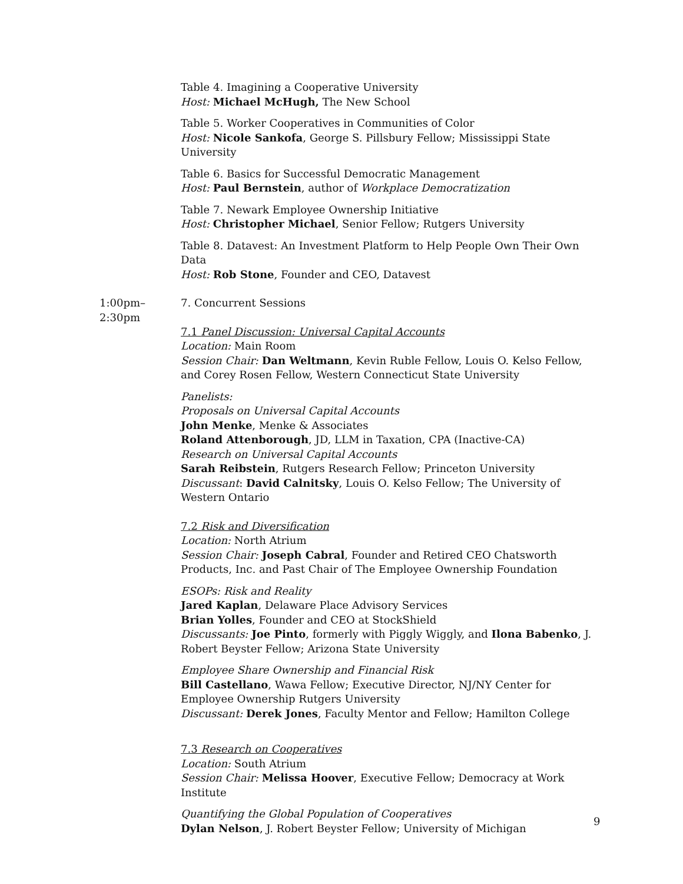Table 4. Imagining a Cooperative University
Host: Michael McHugh, The New School
Table 5. Worker Cooperatives in Communities of Color
Host: Nicole Sankofa, George S. Pillsbury Fellow; Mississippi State University
Table 6. Basics for Successful Democratic Management
Host: Paul Bernstein, author of Workplace Democratization
Table 7. Newark Employee Ownership Initiative
Host: Christopher Michael, Senior Fellow; Rutgers University
Table 8. Datavest: An Investment Platform to Help People Own Their Own Data
Host: Rob Stone, Founder and CEO, Datavest
1:00pm–
2:30pm
7. Concurrent Sessions
7.1 Panel Discussion: Universal Capital Accounts
Location: Main Room
Session Chair: Dan Weltmann, Kevin Ruble Fellow, Louis O. Kelso Fellow, and Corey Rosen Fellow, Western Connecticut State University
Panelists:
Proposals on Universal Capital Accounts
John Menke, Menke & Associates
Roland Attenborough, JD, LLM in Taxation, CPA (Inactive-CA)
Research on Universal Capital Accounts
Sarah Reibstein, Rutgers Research Fellow; Princeton University
Discussant: David Calnitsky, Louis O. Kelso Fellow; The University of Western Ontario
7.2 Risk and Diversification
Location: North Atrium
Session Chair: Joseph Cabral, Founder and Retired CEO Chatsworth Products, Inc. and Past Chair of The Employee Ownership Foundation
ESOPs: Risk and Reality
Jared Kaplan, Delaware Place Advisory Services
Brian Yolles, Founder and CEO at StockShield
Discussants: Joe Pinto, formerly with Piggly Wiggly, and Ilona Babenko, J. Robert Beyster Fellow; Arizona State University
Employee Share Ownership and Financial Risk
Bill Castellano, Wawa Fellow; Executive Director, NJ/NY Center for Employee Ownership Rutgers University
Discussant: Derek Jones, Faculty Mentor and Fellow; Hamilton College
7.3 Research on Cooperatives
Location: South Atrium
Session Chair: Melissa Hoover, Executive Fellow; Democracy at Work Institute
Quantifying the Global Population of Cooperatives
Dylan Nelson, J. Robert Beyster Fellow; University of Michigan
9